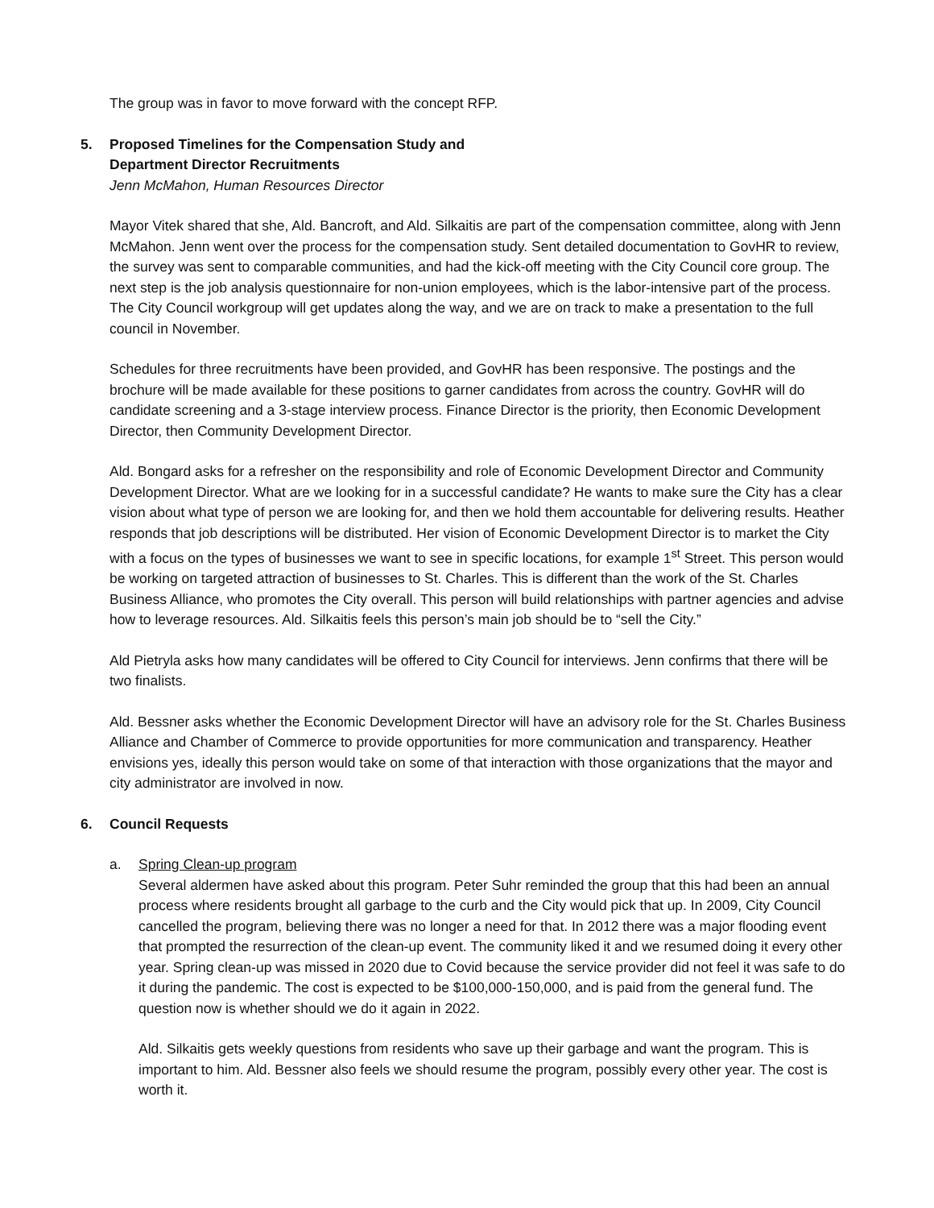The group was in favor to move forward with the concept RFP.
5. Proposed Timelines for the Compensation Study and
Department Director Recruitments
Jenn McMahon, Human Resources Director
Mayor Vitek shared that she, Ald. Bancroft, and Ald. Silkaitis are part of the compensation committee, along with Jenn McMahon. Jenn went over the process for the compensation study. Sent detailed documentation to GovHR to review, the survey was sent to comparable communities, and had the kick-off meeting with the City Council core group. The next step is the job analysis questionnaire for non-union employees, which is the labor-intensive part of the process. The City Council workgroup will get updates along the way, and we are on track to make a presentation to the full council in November.
Schedules for three recruitments have been provided, and GovHR has been responsive. The postings and the brochure will be made available for these positions to garner candidates from across the country. GovHR will do candidate screening and a 3-stage interview process. Finance Director is the priority, then Economic Development Director, then Community Development Director.
Ald. Bongard asks for a refresher on the responsibility and role of Economic Development Director and Community Development Director. What are we looking for in a successful candidate? He wants to make sure the City has a clear vision about what type of person we are looking for, and then we hold them accountable for delivering results. Heather responds that job descriptions will be distributed. Her vision of Economic Development Director is to market the City with a focus on the types of businesses we want to see in specific locations, for example 1<sup>st</sup> Street. This person would be working on targeted attraction of businesses to St. Charles. This is different than the work of the St. Charles Business Alliance, who promotes the City overall. This person will build relationships with partner agencies and advise how to leverage resources. Ald. Silkaitis feels this person’s main job should be to “sell the City.”
Ald Pietryla asks how many candidates will be offered to City Council for interviews. Jenn confirms that there will be two finalists.
Ald. Bessner asks whether the Economic Development Director will have an advisory role for the St. Charles Business Alliance and Chamber of Commerce to provide opportunities for more communication and transparency. Heather envisions yes, ideally this person would take on some of that interaction with those organizations that the mayor and city administrator are involved in now.
6. Council Requests
a.
Spring Clean-up program
Several aldermen have asked about this program. Peter Suhr reminded the group that this had been an annual process where residents brought all garbage to the curb and the City would pick that up. In 2009, City Council cancelled the program, believing there was no longer a need for that. In 2012 there was a major flooding event that prompted the resurrection of the clean-up event. The community liked it and we resumed doing it every other year. Spring clean-up was missed in 2020 due to Covid because the service provider did not feel it was safe to do it during the pandemic. The cost is expected to be $100,000-150,000, and is paid from the general fund. The question now is whether should we do it again in 2022.
Ald. Silkaitis gets weekly questions from residents who save up their garbage and want the program. This is important to him. Ald. Bessner also feels we should resume the program, possibly every other year. The cost is worth it.